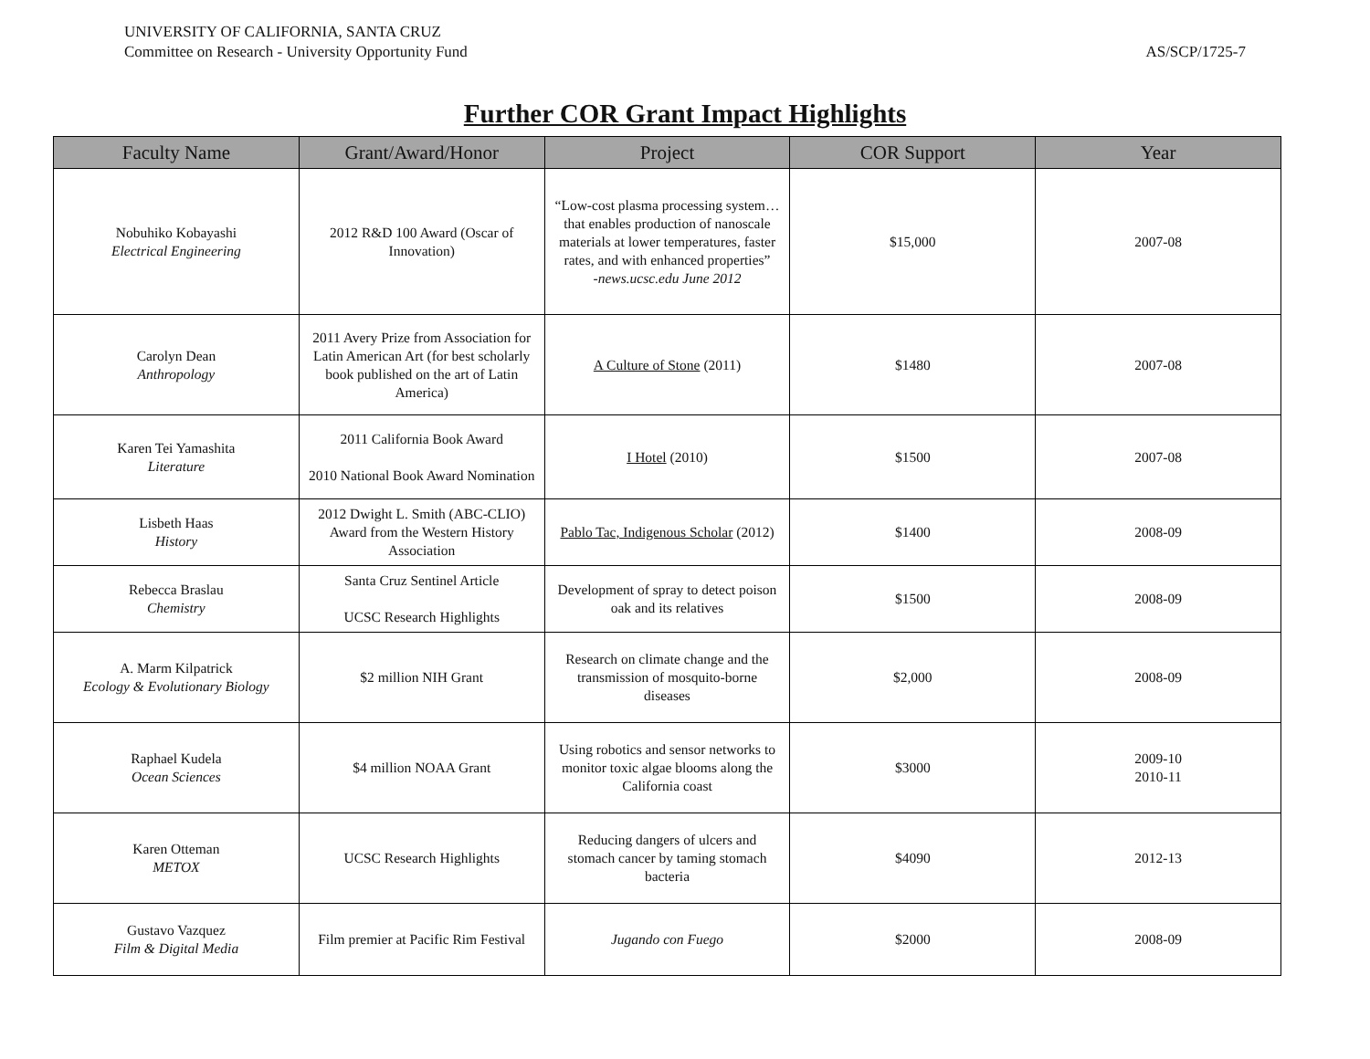UNIVERSITY OF CALIFORNIA, SANTA CRUZ
Committee on Research - University Opportunity Fund
AS/SCP/1725-7
Further COR Grant Impact Highlights
| Faculty Name | Grant/Award/Honor | Project | COR Support | Year |
| --- | --- | --- | --- | --- |
| Nobuhiko Kobayashi Electrical Engineering | 2012 R&D 100 Award (Oscar of Innovation) | “Low-cost plasma processing system…that enables production of nanoscale materials at lower temperatures, faster rates, and with enhanced properties” -news.ucsc.edu June 2012 | $15,000 | 2007-08 |
| Carolyn Dean Anthropology | 2011 Avery Prize from Association for Latin American Art (for best scholarly book published on the art of Latin America) | A Culture of Stone (2011) | $1480 | 2007-08 |
| Karen Tei Yamashita Literature | 2011 California Book Award 2010 National Book Award Nomination | I Hotel (2010) | $1500 | 2007-08 |
| Lisbeth Haas History | 2012 Dwight L. Smith (ABC-CLIO) Award from the Western History Association | Pablo Tac, Indigenous Scholar (2012) | $1400 | 2008-09 |
| Rebecca Braslau Chemistry | Santa Cruz Sentinel Article UCSC Research Highlights | Development of spray to detect poison oak and its relatives | $1500 | 2008-09 |
| A. Marm Kilpatrick Ecology & Evolutionary Biology | $2 million NIH Grant | Research on climate change and the transmission of mosquito-borne diseases | $2,000 | 2008-09 |
| Raphael Kudela Ocean Sciences | $4 million NOAA Grant | Using robotics and sensor networks to monitor toxic algae blooms along the California coast | $3000 | 2009-10 2010-11 |
| Karen Otteman METOX | UCSC Research Highlights | Reducing dangers of ulcers and stomach cancer by taming stomach bacteria | $4090 | 2012-13 |
| Gustavo Vazquez Film & Digital Media | Film premier at Pacific Rim Festival | Jugando con Fuego | $2000 | 2008-09 |